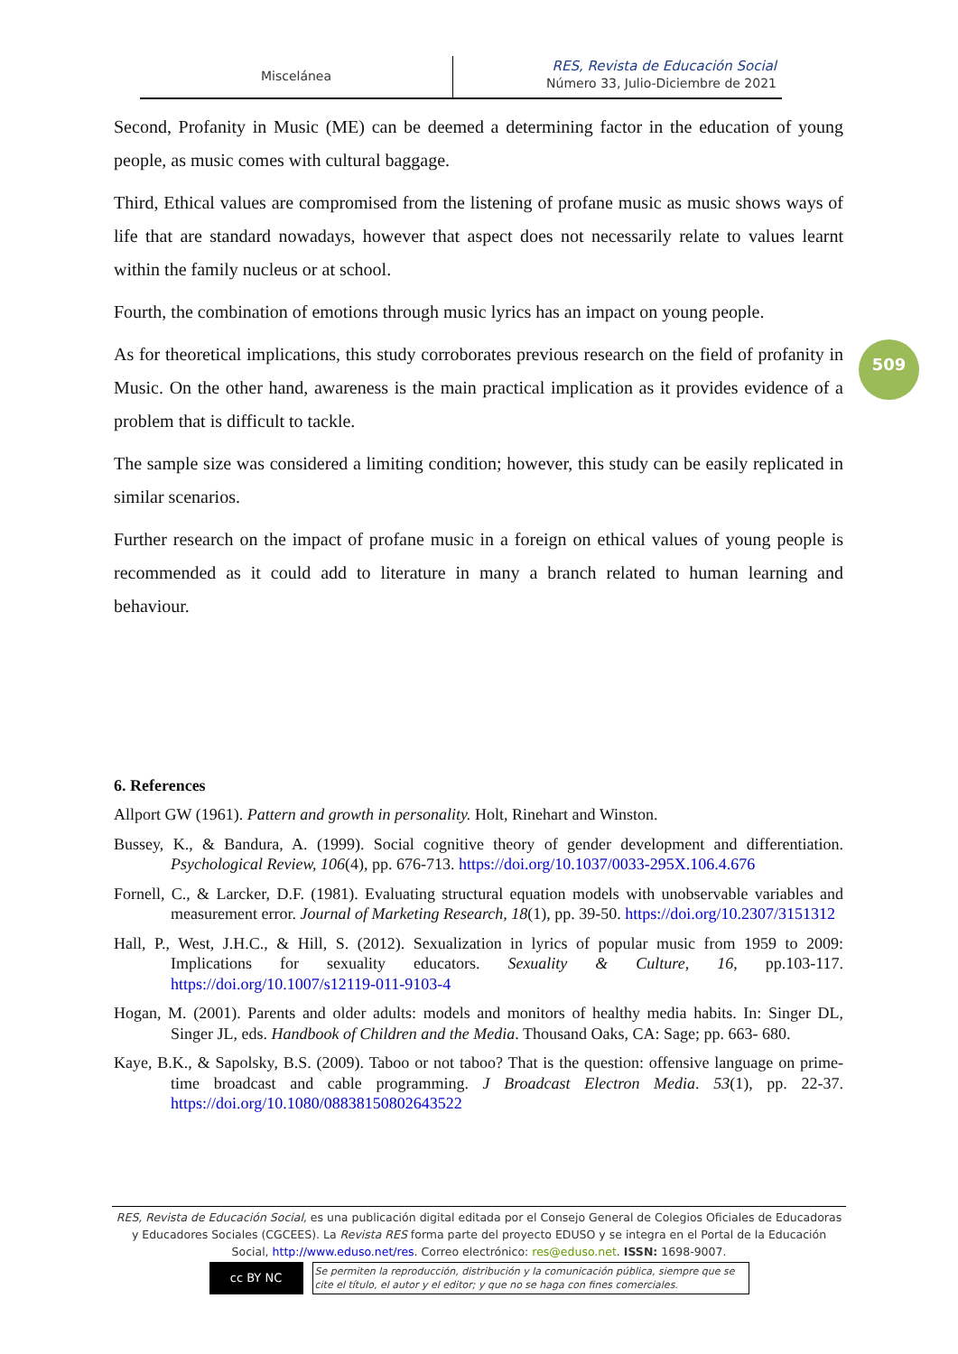Miscelánea
RES, Revista de Educación Social
Número 33, Julio-Diciembre de 2021
509
Second, Profanity in Music (ME) can be deemed a determining factor in the education of young people, as music comes with cultural baggage.
Third, Ethical values are compromised from the listening of profane music as music shows ways of life that are standard nowadays, however that aspect does not necessarily relate to values learnt within the family nucleus or at school.
Fourth, the combination of emotions through music lyrics has an impact on young people.
As for theoretical implications, this study corroborates previous research on the field of profanity in Music. On the other hand, awareness is the main practical implication as it provides evidence of a problem that is difficult to tackle.
The sample size was considered a limiting condition; however, this study can be easily replicated in similar scenarios.
Further research on the impact of profane music in a foreign on ethical values of young people is recommended as it could add to literature in many a branch related to human learning and behaviour.
6. References
Allport GW (1961). Pattern and growth in personality. Holt, Rinehart and Winston.
Bussey, K., & Bandura, A. (1999). Social cognitive theory of gender development and differentiation. Psychological Review, 106(4), pp. 676-713. https://doi.org/10.1037/0033-295X.106.4.676
Fornell, C., & Larcker, D.F. (1981). Evaluating structural equation models with unobservable variables and measurement error. Journal of Marketing Research, 18(1), pp. 39-50. https://doi.org/10.2307/3151312
Hall, P., West, J.H.C., & Hill, S. (2012). Sexualization in lyrics of popular music from 1959 to 2009: Implications for sexuality educators. Sexuality & Culture, 16, pp.103-117. https://doi.org/10.1007/s12119-011-9103-4
Hogan, M. (2001). Parents and older adults: models and monitors of healthy media habits. In: Singer DL, Singer JL, eds. Handbook of Children and the Media. Thousand Oaks, CA: Sage; pp. 663- 680.
Kaye, B.K., & Sapolsky, B.S. (2009). Taboo or not taboo? That is the question: offensive language on prime-time broadcast and cable programming. J Broadcast Electron Media. 53(1), pp. 22-37. https://doi.org/10.1080/08838150802643522
RES, Revista de Educación Social, es una publicación digital editada por el Consejo General de Colegios Oficiales de Educadoras y Educadores Sociales (CGCEES). La Revista RES forma parte del proyecto EDUSO y se integra en el Portal de la Educación Social, http://www.eduso.net/res. Correo electrónico: res@eduso.net. ISSN: 1698-9007.
cc BY NC
Se permiten la reproducción, distribución y la comunicación pública, siempre que se cite el título, el autor y el editor; y que no se haga con fines comerciales.